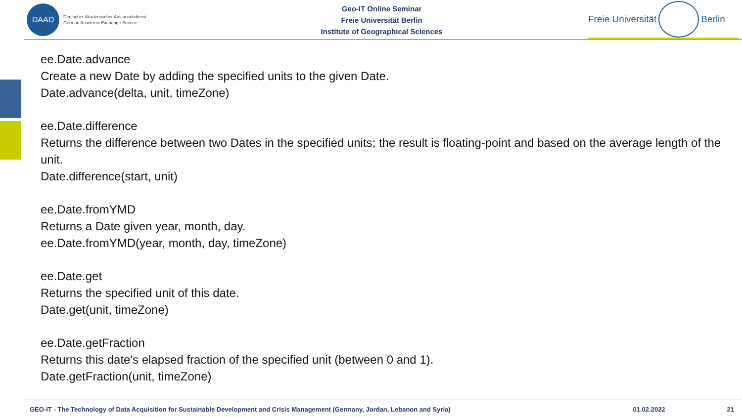DAAD
Deutscher Akademischer Austauschdienst
German Academic Exchange Service
Geo-IT Online Seminar
Freie Universität Berlin
Institute of Geographical Sciences
Freie Universität Berlin
ee.Date.advance
Create a new Date by adding the specified units to the given Date.
Date.advance(delta, unit, timeZone)
ee.Date.difference
Returns the difference between two Dates in the specified units; the result is floating-point and based on the average length of the unit.
Date.difference(start, unit)
ee.Date.fromYMD
Returns a Date given year, month, day.
ee.Date.fromYMD(year, month, day, timeZone)
ee.Date.get
Returns the specified unit of this date.
Date.get(unit, timeZone)
ee.Date.getFraction
Returns this date's elapsed fraction of the specified unit (between 0 and 1).
Date.getFraction(unit, timeZone)
GEO-IT - The Technology of Data Acquisition for Sustainable Development and Crisis Management (Germany, Jordan, Lebanon and Syria) 01.02.2022 21